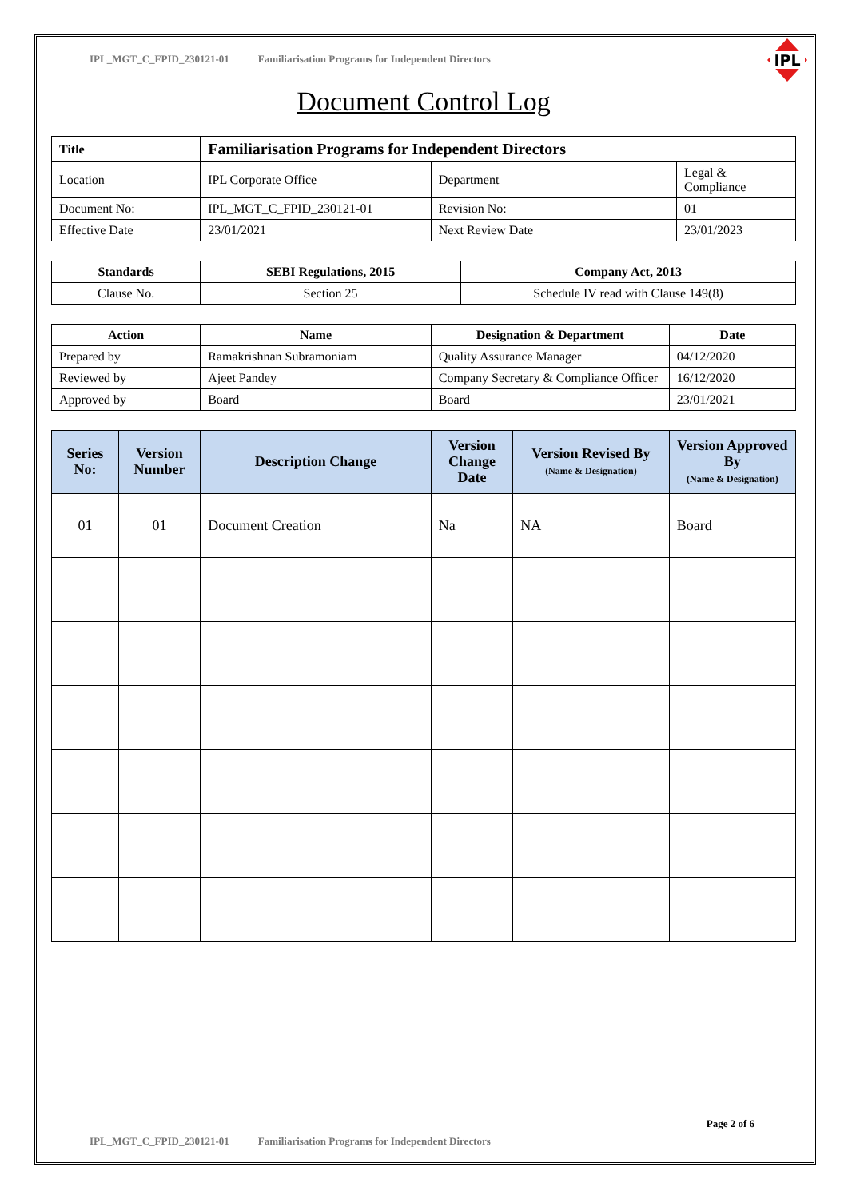IPL_MGT_C_FPID_230121-01 Familiarisation Programs for Independent Directors
IPL
Document Control Log
| Title | Familiarisation Programs for Independent Directors | | |
| --- | --- | --- | --- |
| Location | IPL Corporate Office | Department | Legal & Compliance |
| Document No: | IPL_MGT_C_FPID_230121-01 | Revision No: | 01 |
| Effective Date | 23/01/2021 | Next Review Date | 23/01/2023 |
| Standards | SEBI Regulations, 2015 | Company Act, 2013 |
| --- | --- | --- |
| Clause No. | Section 25 | Schedule IV read with Clause 149(8) |
| Action | Name | Designation & Department | Date |
| --- | --- | --- | --- |
| Prepared by | Ramakrishnan Subramoniam | Quality Assurance Manager | 04/12/2020 |
| Reviewed by | Ajeet Pandey | Company Secretary & Compliance Officer | 16/12/2020 |
| Approved by | Board | Board | 23/01/2021 |
| Series No: | Version Number | Description Change | Version Change Date | Version Revised By (Name & Designation) | Version Approved By (Name & Designation) |
| --- | --- | --- | --- | --- | --- |
| 01 | 01 | Document Creation | Na | NA | Board |
Page 2 of 6
IPL_MGT_C_FPID_230121-01 Familiarisation Programs for Independent Directors